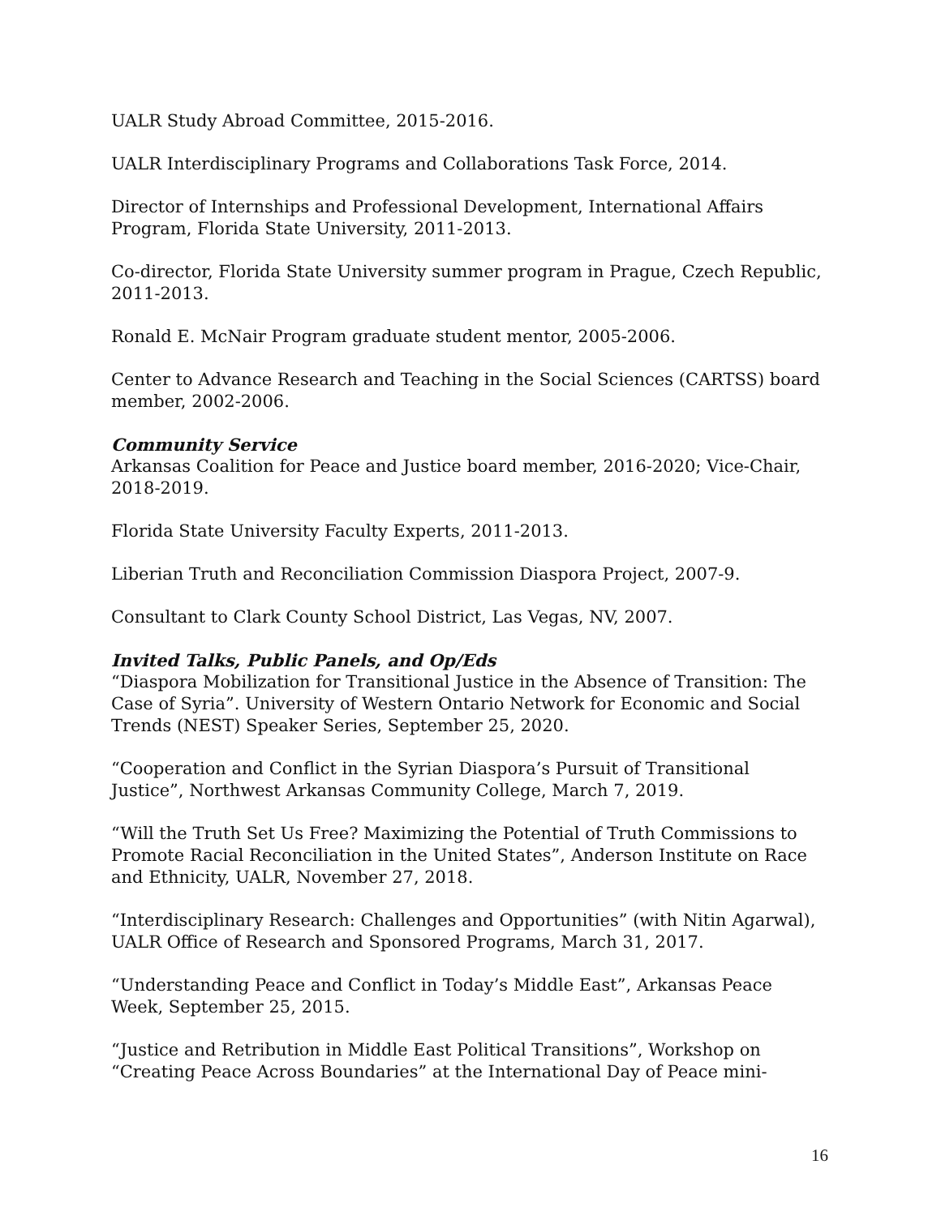UALR Study Abroad Committee, 2015-2016.
UALR Interdisciplinary Programs and Collaborations Task Force, 2014.
Director of Internships and Professional Development, International Affairs Program, Florida State University, 2011-2013.
Co-director, Florida State University summer program in Prague, Czech Republic, 2011-2013.
Ronald E. McNair Program graduate student mentor, 2005-2006.
Center to Advance Research and Teaching in the Social Sciences (CARTSS) board member, 2002-2006.
Community Service
Arkansas Coalition for Peace and Justice board member, 2016-2020; Vice-Chair, 2018-2019.
Florida State University Faculty Experts, 2011-2013.
Liberian Truth and Reconciliation Commission Diaspora Project, 2007-9.
Consultant to Clark County School District, Las Vegas, NV, 2007.
Invited Talks, Public Panels, and Op/Eds
“Diaspora Mobilization for Transitional Justice in the Absence of Transition: The Case of Syria”. University of Western Ontario Network for Economic and Social Trends (NEST) Speaker Series, September 25, 2020.
“Cooperation and Conflict in the Syrian Diaspora’s Pursuit of Transitional Justice”, Northwest Arkansas Community College, March 7, 2019.
“Will the Truth Set Us Free? Maximizing the Potential of Truth Commissions to Promote Racial Reconciliation in the United States”, Anderson Institute on Race and Ethnicity, UALR, November 27, 2018.
“Interdisciplinary Research: Challenges and Opportunities” (with Nitin Agarwal), UALR Office of Research and Sponsored Programs, March 31, 2017.
“Understanding Peace and Conflict in Today’s Middle East”, Arkansas Peace Week, September 25, 2015.
“Justice and Retribution in Middle East Political Transitions”, Workshop on “Creating Peace Across Boundaries” at the International Day of Peace mini-
16